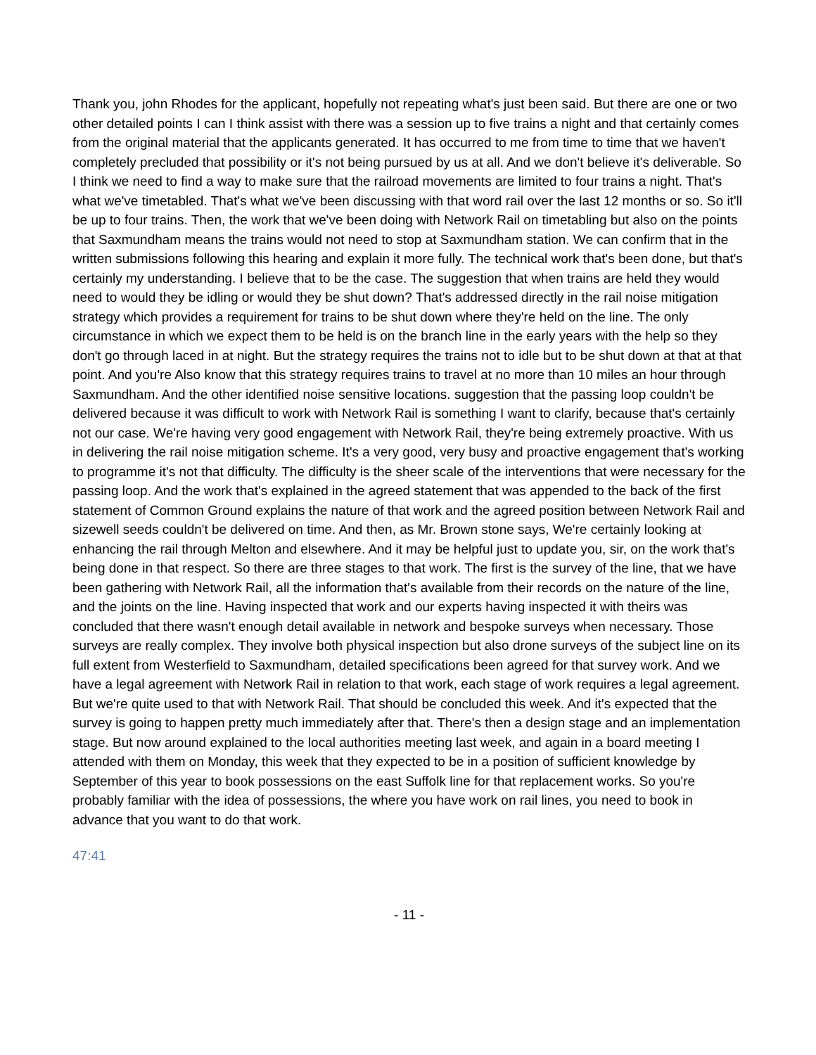Thank you, john Rhodes for the applicant, hopefully not repeating what's just been said. But there are one or two other detailed points I can I think assist with there was a session up to five trains a night and that certainly comes from the original material that the applicants generated. It has occurred to me from time to time that we haven't completely precluded that possibility or it's not being pursued by us at all. And we don't believe it's deliverable. So I think we need to find a way to make sure that the railroad movements are limited to four trains a night. That's what we've timetabled. That's what we've been discussing with that word rail over the last 12 months or so. So it'll be up to four trains. Then, the work that we've been doing with Network Rail on timetabling but also on the points that Saxmundham means the trains would not need to stop at Saxmundham station. We can confirm that in the written submissions following this hearing and explain it more fully. The technical work that's been done, but that's certainly my understanding. I believe that to be the case. The suggestion that when trains are held they would need to would they be idling or would they be shut down? That's addressed directly in the rail noise mitigation strategy which provides a requirement for trains to be shut down where they're held on the line. The only circumstance in which we expect them to be held is on the branch line in the early years with the help so they don't go through laced in at night. But the strategy requires the trains not to idle but to be shut down at that at that point. And you're Also know that this strategy requires trains to travel at no more than 10 miles an hour through Saxmundham. And the other identified noise sensitive locations. suggestion that the passing loop couldn't be delivered because it was difficult to work with Network Rail is something I want to clarify, because that's certainly not our case. We're having very good engagement with Network Rail, they're being extremely proactive. With us in delivering the rail noise mitigation scheme. It's a very good, very busy and proactive engagement that's working to programme it's not that difficulty. The difficulty is the sheer scale of the interventions that were necessary for the passing loop. And the work that's explained in the agreed statement that was appended to the back of the first statement of Common Ground explains the nature of that work and the agreed position between Network Rail and sizewell seeds couldn't be delivered on time. And then, as Mr. Brown stone says, We're certainly looking at enhancing the rail through Melton and elsewhere. And it may be helpful just to update you, sir, on the work that's being done in that respect. So there are three stages to that work. The first is the survey of the line, that we have been gathering with Network Rail, all the information that's available from their records on the nature of the line, and the joints on the line. Having inspected that work and our experts having inspected it with theirs was concluded that there wasn't enough detail available in network and bespoke surveys when necessary. Those surveys are really complex. They involve both physical inspection but also drone surveys of the subject line on its full extent from Westerfield to Saxmundham, detailed specifications been agreed for that survey work. And we have a legal agreement with Network Rail in relation to that work, each stage of work requires a legal agreement. But we're quite used to that with Network Rail. That should be concluded this week. And it's expected that the survey is going to happen pretty much immediately after that. There's then a design stage and an implementation stage. But now around explained to the local authorities meeting last week, and again in a board meeting I attended with them on Monday, this week that they expected to be in a position of sufficient knowledge by September of this year to book possessions on the east Suffolk line for that replacement works. So you're probably familiar with the idea of possessions, the where you have work on rail lines, you need to book in advance that you want to do that work.
47:41
- 11 -